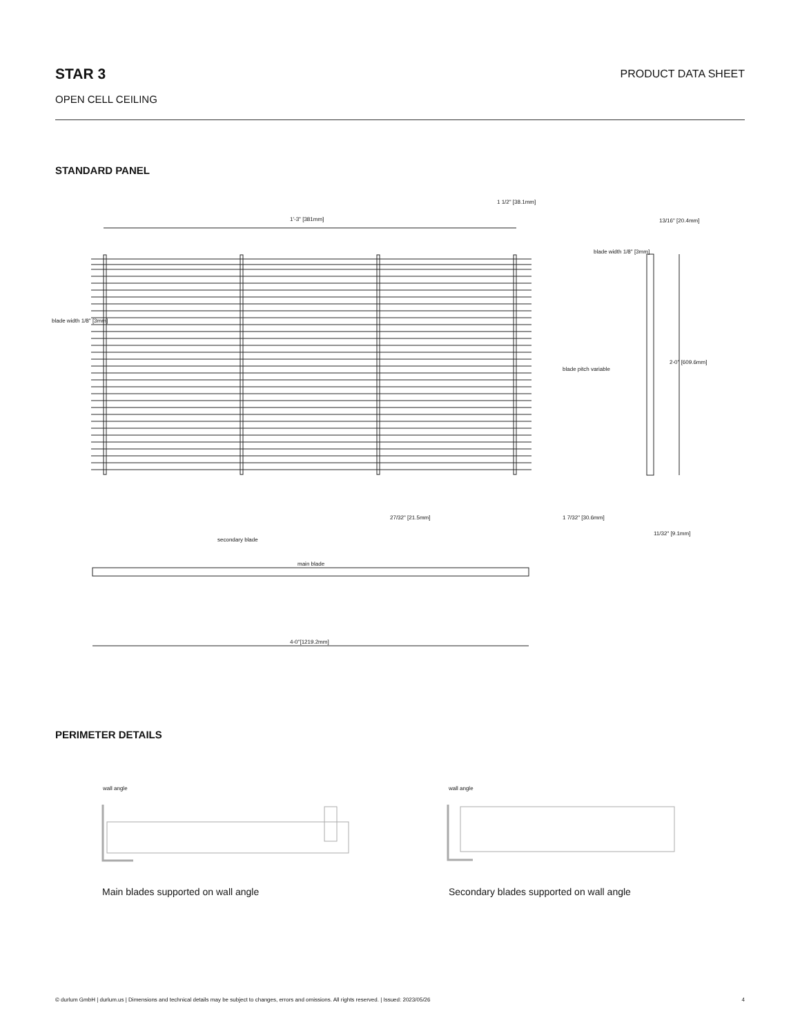STAR 3
PRODUCT DATA SHEET
OPEN CELL CEILING
STANDARD PANEL
1'-3" [381mm]
1 1/2" [38.1mm]
13/16" [20.4mm]
blade width 1/8" [3mm]
blade width 1/8" [3mm]
blade pitch variable
2-0" [609.6mm]
secondary blade
main blade
27/32" [21.5mm] 1 7/32" [30.6mm]
11/32" [9.1mm]
4-0"[1219.2mm]
PERIMETER DETAILS
wall angle wall angle
Main blades supported on wall angle
Secondary blades supported on wall angle
© durlum GmbH | durlum.us | Dimensions and technical details may be subject to changes, errors and omissions. All rights reserved. | Issued: 2023/05/26 4